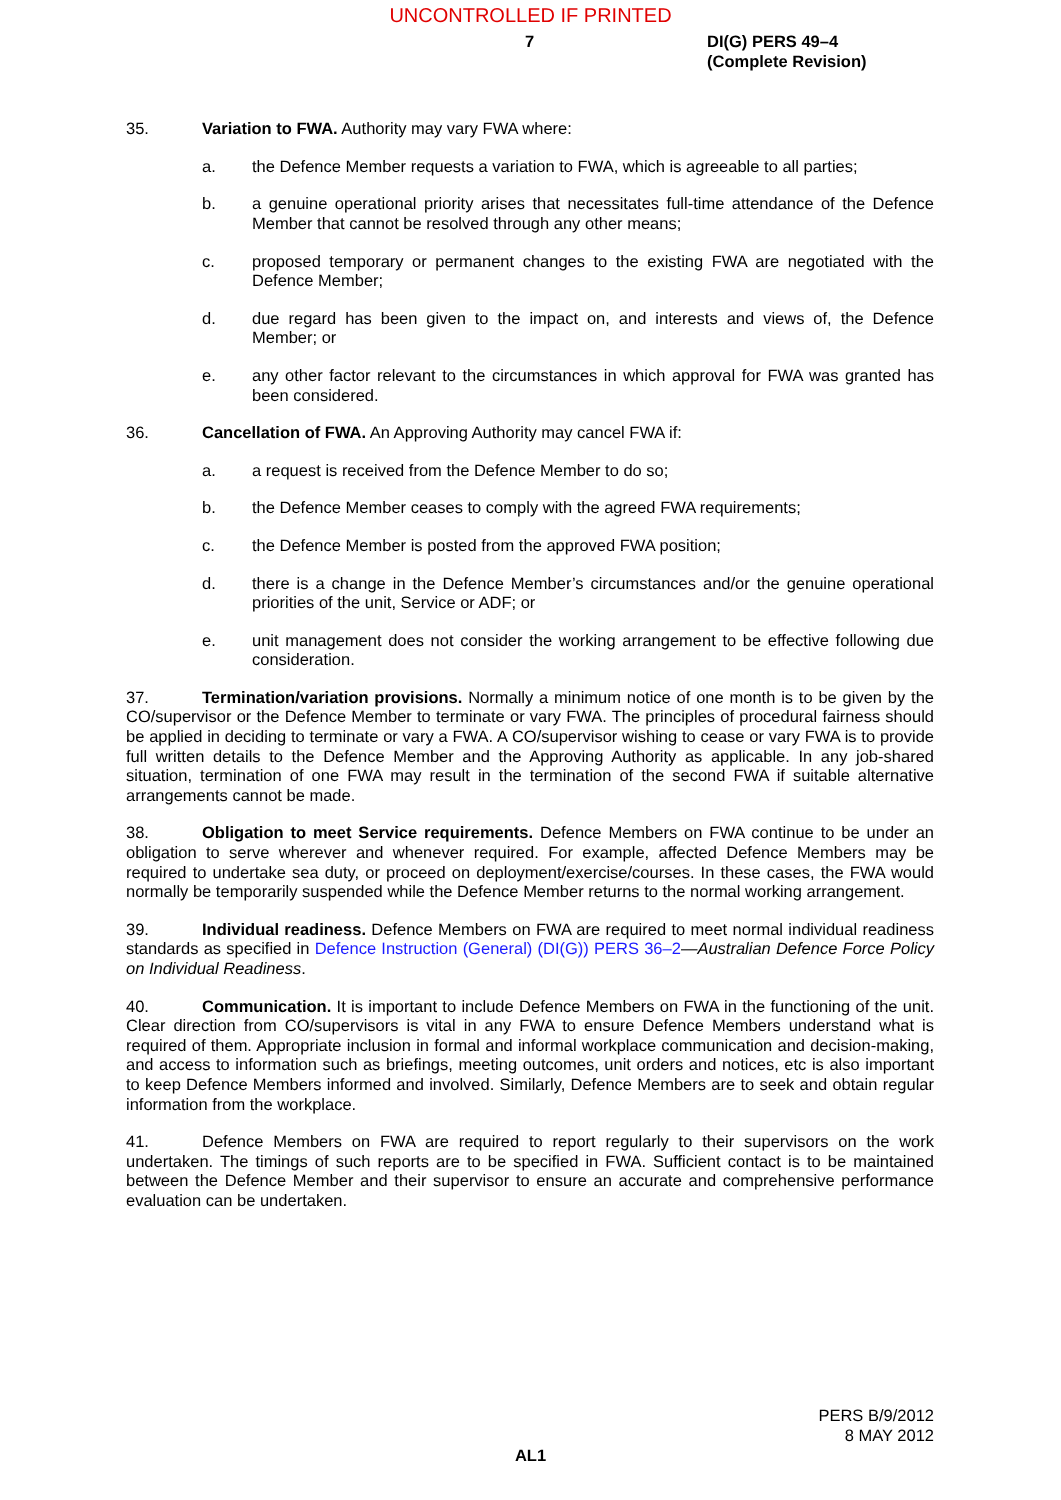UNCONTROLLED IF PRINTED
7 DI(G) PERS 49–4
(Complete Revision)
35. Variation to FWA. Authority may vary FWA where:
a. the Defence Member requests a variation to FWA, which is agreeable to all parties;
b. a genuine operational priority arises that necessitates full-time attendance of the Defence Member that cannot be resolved through any other means;
c. proposed temporary or permanent changes to the existing FWA are negotiated with the Defence Member;
d. due regard has been given to the impact on, and interests and views of, the Defence Member; or
e. any other factor relevant to the circumstances in which approval for FWA was granted has been considered.
36. Cancellation of FWA. An Approving Authority may cancel FWA if:
a. a request is received from the Defence Member to do so;
b. the Defence Member ceases to comply with the agreed FWA requirements;
c. the Defence Member is posted from the approved FWA position;
d. there is a change in the Defence Member’s circumstances and/or the genuine operational priorities of the unit, Service or ADF; or
e. unit management does not consider the working arrangement to be effective following due consideration.
37. Termination/variation provisions. Normally a minimum notice of one month is to be given by the CO/supervisor or the Defence Member to terminate or vary FWA. The principles of procedural fairness should be applied in deciding to terminate or vary a FWA. A CO/supervisor wishing to cease or vary FWA is to provide full written details to the Defence Member and the Approving Authority as applicable. In any job-shared situation, termination of one FWA may result in the termination of the second FWA if suitable alternative arrangements cannot be made.
38. Obligation to meet Service requirements. Defence Members on FWA continue to be under an obligation to serve wherever and whenever required. For example, affected Defence Members may be required to undertake sea duty, or proceed on deployment/exercise/courses. In these cases, the FWA would normally be temporarily suspended while the Defence Member returns to the normal working arrangement.
39. Individual readiness. Defence Members on FWA are required to meet normal individual readiness standards as specified in Defence Instruction (General) (DI(G)) PERS 36–2—Australian Defence Force Policy on Individual Readiness.
40. Communication. It is important to include Defence Members on FWA in the functioning of the unit. Clear direction from CO/supervisors is vital in any FWA to ensure Defence Members understand what is required of them. Appropriate inclusion in formal and informal workplace communication and decision-making, and access to information such as briefings, meeting outcomes, unit orders and notices, etc is also important to keep Defence Members informed and involved. Similarly, Defence Members are to seek and obtain regular information from the workplace.
41. Defence Members on FWA are required to report regularly to their supervisors on the work undertaken. The timings of such reports are to be specified in FWA. Sufficient contact is to be maintained between the Defence Member and their supervisor to ensure an accurate and comprehensive performance evaluation can be undertaken.
PERS B/9/2012
8 MAY 2012
AL1